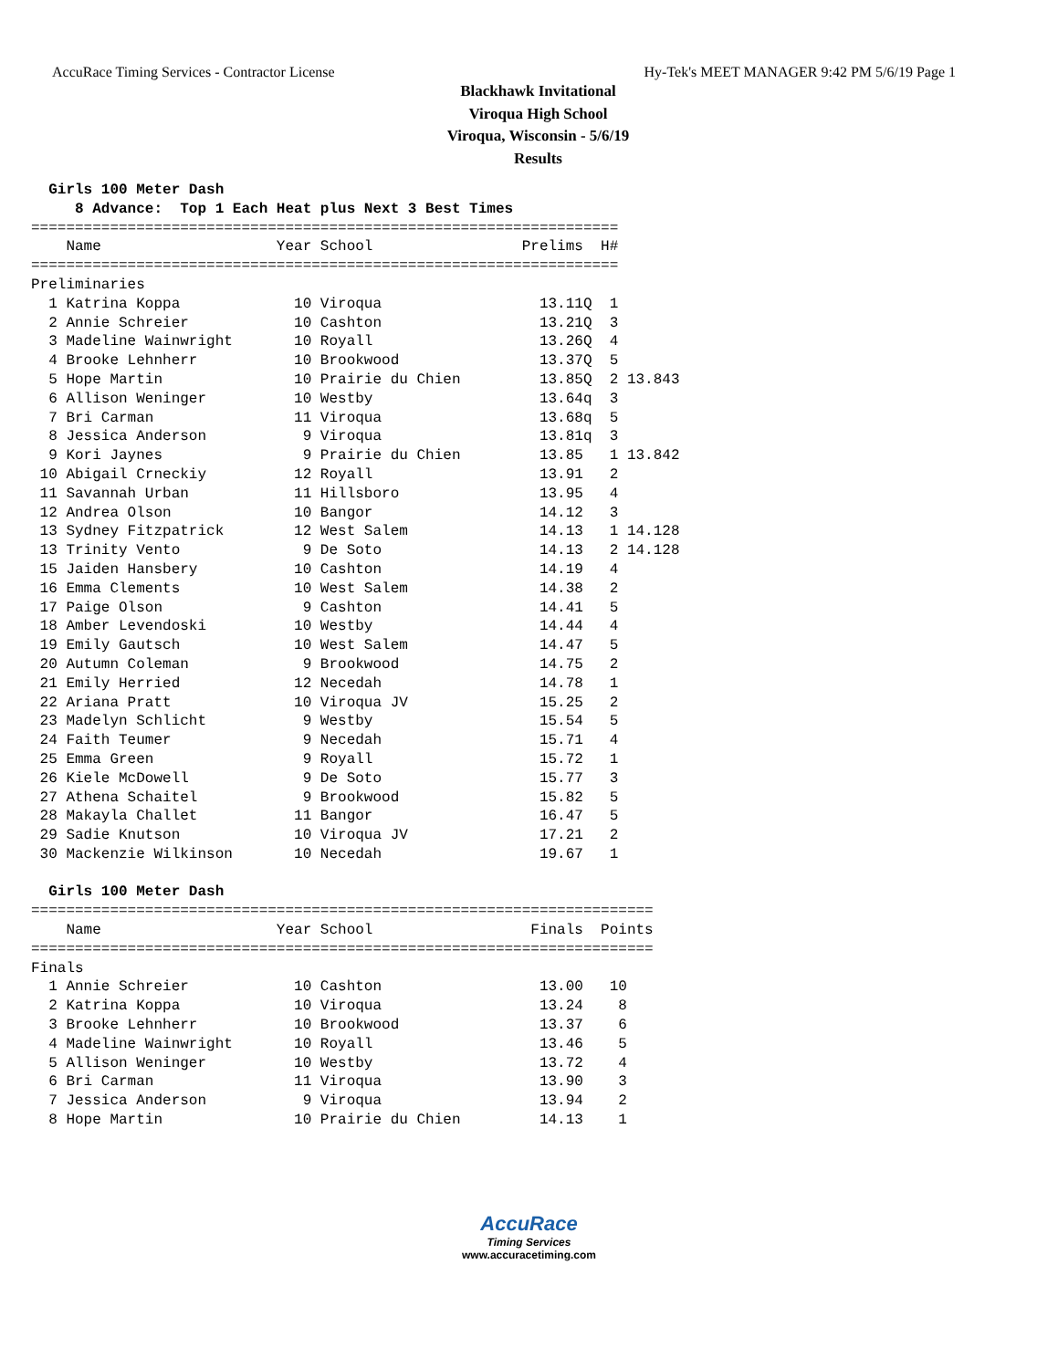AccuRace Timing Services - Contractor License Hy-Tek's MEET MANAGER 9:42 PM 5/6/19 Page 1
Blackhawk Invitational
Viroqua High School
Viroqua, Wisconsin - 5/6/19
Results
  Girls 100 Meter Dash
     8 Advance:  Top 1 Each Heat plus Next 3 Best Times
===================================================================
    Name                    Year School                 Prelims  H#
===================================================================
Preliminaries
  1 Katrina Koppa             10 Viroqua                  13.11Q  1
  2 Annie Schreier            10 Cashton                  13.21Q  3
  3 Madeline Wainwright       10 Royall                   13.26Q  4
  4 Brooke Lehnherr           10 Brookwood                13.37Q  5
  5 Hope Martin               10 Prairie du Chien         13.85Q  2 13.843
  6 Allison Weninger          10 Westby                   13.64q  3
  7 Bri Carman                11 Viroqua                  13.68q  5
  8 Jessica Anderson           9 Viroqua                  13.81q  3
  9 Kori Jaynes                9 Prairie du Chien         13.85   1 13.842
 10 Abigail Crneckiy          12 Royall                   13.91   2
 11 Savannah Urban            11 Hillsboro                13.95   4
 12 Andrea Olson              10 Bangor                   14.12   3
 13 Sydney Fitzpatrick        12 West Salem               14.13   1 14.128
 13 Trinity Vento              9 De Soto                  14.13   2 14.128
 15 Jaiden Hansbery           10 Cashton                  14.19   4
 16 Emma Clements             10 West Salem               14.38   2
 17 Paige Olson                9 Cashton                  14.41   5
 18 Amber Levendoski          10 Westby                   14.44   4
 19 Emily Gautsch             10 West Salem               14.47   5
 20 Autumn Coleman             9 Brookwood                14.75   2
 21 Emily Herried             12 Necedah                  14.78   1
 22 Ariana Pratt              10 Viroqua JV               15.25   2
 23 Madelyn Schlicht           9 Westby                   15.54   5
 24 Faith Teumer               9 Necedah                  15.71   4
 25 Emma Green                 9 Royall                   15.72   1
 26 Kiele McDowell             9 De Soto                  15.77   3
 27 Athena Schaitel            9 Brookwood                15.82   5
 28 Makayla Challet           11 Bangor                   16.47   5
 29 Sadie Knutson             10 Viroqua JV               17.21   2
 30 Mackenzie Wilkinson       10 Necedah                  19.67   1

  Girls 100 Meter Dash
=======================================================================
    Name                    Year School                  Finals  Points
=======================================================================
Finals
  1 Annie Schreier            10 Cashton                  13.00   10
  2 Katrina Koppa             10 Viroqua                  13.24    8
  3 Brooke Lehnherr           10 Brookwood                13.37    6
  4 Madeline Wainwright       10 Royall                   13.46    5
  5 Allison Weninger          10 Westby                   13.72    4
  6 Bri Carman                11 Viroqua                  13.90    3
  7 Jessica Anderson           9 Viroqua                  13.94    2
  8 Hope Martin               10 Prairie du Chien         14.13    1
AccuRace
Timing Services
www.accuracetiming.com